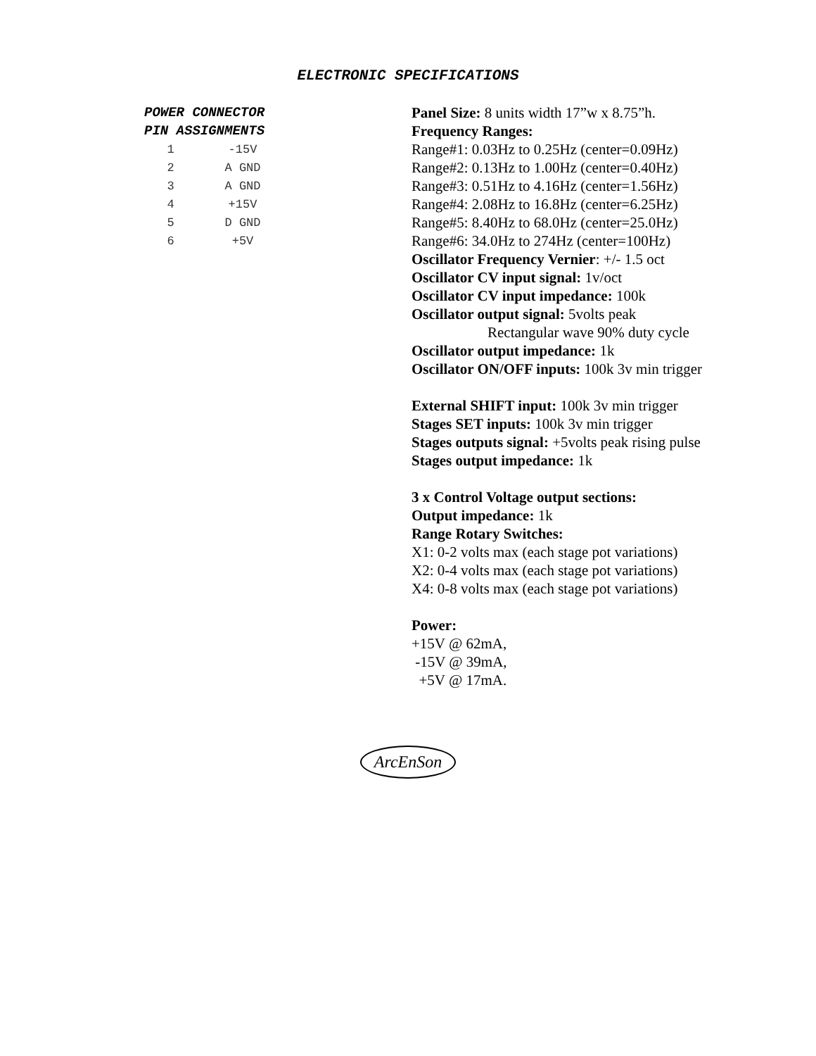ELECTRONIC SPECIFICATIONS
POWER CONNECTOR
PIN ASSIGNMENTS
| 1 | -15V |
| 2 | A GND |
| 3 | A GND |
| 4 | +15V |
| 5 | D GND |
| 6 | +5V |
Panel Size: 8 units width 17”w x 8.75”h.
Frequency Ranges:
Range#1: 0.03Hz to 0.25Hz (center=0.09Hz)
Range#2: 0.13Hz to 1.00Hz (center=0.40Hz)
Range#3: 0.51Hz to 4.16Hz (center=1.56Hz)
Range#4: 2.08Hz to 16.8Hz (center=6.25Hz)
Range#5: 8.40Hz to 68.0Hz (center=25.0Hz)
Range#6: 34.0Hz to 274Hz (center=100Hz)
Oscillator Frequency Vernier: +/- 1.5 oct
Oscillator CV input signal: 1v/oct
Oscillator CV input impedance: 100k
Oscillator output signal: 5volts peak
Rectangular wave 90% duty cycle
Oscillator output impedance: 1k
Oscillator ON/OFF inputs: 100k 3v min trigger
External SHIFT input: 100k 3v min trigger
Stages SET inputs: 100k 3v min trigger
Stages outputs signal: +5volts peak rising pulse
Stages output impedance: 1k
3 x Control Voltage output sections:
Output impedance: 1k
Range Rotary Switches:
X1: 0-2 volts max (each stage pot variations)
X2: 0-4 volts max (each stage pot variations)
X4: 0-8 volts max (each stage pot variations)
Power:
+15V @ 62mA,
-15V @ 39mA,
+5V @ 17mA.
ArcEnSon